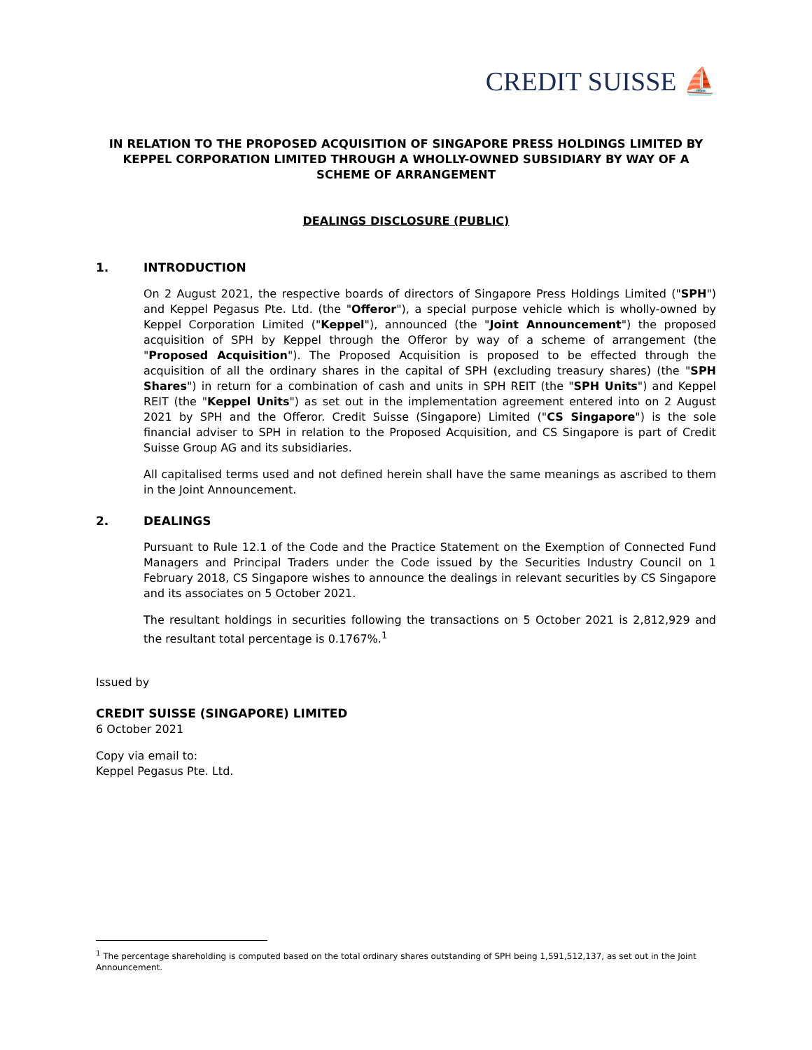CREDIT SUISSE ⛵
IN RELATION TO THE PROPOSED ACQUISITION OF SINGAPORE PRESS HOLDINGS LIMITED BY KEPPEL CORPORATION LIMITED THROUGH A WHOLLY-OWNED SUBSIDIARY BY WAY OF A SCHEME OF ARRANGEMENT
DEALINGS DISCLOSURE (PUBLIC)
1. INTRODUCTION
On 2 August 2021, the respective boards of directors of Singapore Press Holdings Limited ("SPH") and Keppel Pegasus Pte. Ltd. (the "Offeror"), a special purpose vehicle which is wholly-owned by Keppel Corporation Limited ("Keppel"), announced (the "Joint Announcement") the proposed acquisition of SPH by Keppel through the Offeror by way of a scheme of arrangement (the "Proposed Acquisition"). The Proposed Acquisition is proposed to be effected through the acquisition of all the ordinary shares in the capital of SPH (excluding treasury shares) (the "SPH Shares") in return for a combination of cash and units in SPH REIT (the "SPH Units") and Keppel REIT (the "Keppel Units") as set out in the implementation agreement entered into on 2 August 2021 by SPH and the Offeror. Credit Suisse (Singapore) Limited ("CS Singapore") is the sole financial adviser to SPH in relation to the Proposed Acquisition, and CS Singapore is part of Credit Suisse Group AG and its subsidiaries.
All capitalised terms used and not defined herein shall have the same meanings as ascribed to them in the Joint Announcement.
2. DEALINGS
Pursuant to Rule 12.1 of the Code and the Practice Statement on the Exemption of Connected Fund Managers and Principal Traders under the Code issued by the Securities Industry Council on 1 February 2018, CS Singapore wishes to announce the dealings in relevant securities by CS Singapore and its associates on 5 October 2021.
The resultant holdings in securities following the transactions on 5 October 2021 is 2,812,929 and the resultant total percentage is 0.1767%.<sup>1</sup>
Issued by
CREDIT SUISSE (SINGAPORE) LIMITED
6 October 2021
Copy via email to:
Keppel Pegasus Pte. Ltd.
<sup>1</sup> The percentage shareholding is computed based on the total ordinary shares outstanding of SPH being 1,591,512,137, as set out in the Joint Announcement.